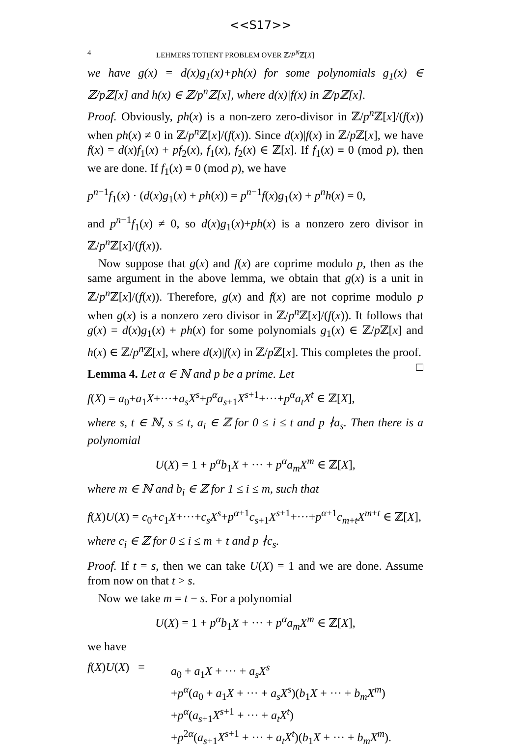<<S17>>
4 LEHMERS TOTIENT PROBLEM OVER ℤ/P<sup>N</sup>ℤ[X]
we have g(x) = d(x)g<sub>1</sub>(x)+ph(x) for some polynomials g<sub>1</sub>(x) ∈ ℤ/pℤ[x] and h(x) ∈ ℤ/p<sup>n</sup>ℤ[x], where d(x)|f(x) in ℤ/pℤ[x].
Proof. Obviously, ph(x) is a non-zero zero-divisor in ℤ/p<sup>n</sup> ℤ[x]/(f(x)) when ph(x) ≠ 0 in ℤ/p<sup>n</sup> ℤ[x]/(f(x)). Since d(x)|f(x) in ℤ/p ℤ[x], we have f(x) = d(x)f<sub>1</sub>(x) + pf<sub>2</sub>(x), f<sub>1</sub>(x), f<sub>2</sub>(x) ∈ ℤ[x]. If f<sub>1</sub>(x) ≡ 0 (mod p), then we are done. If f<sub>1</sub>(x) ≡ 0 (mod p), we have
p<sup>n−1</sup>f<sub>1</sub>(x) · (d(x)g<sub>1</sub>(x) + ph(x)) = p<sup>n−1</sup>f(x)g<sub>1</sub>(x) + p<sup>n</sup>h(x) = 0,
and p<sup>n−1</sup>f<sub>1</sub>(x) ≠ 0, so d(x)g<sub>1</sub>(x)+ph(x) is a nonzero zero divisor in ℤ/p<sup>n</sup> ℤ[x]/(f(x)).
Now suppose that g(x) and f(x) are coprime modulo p, then as the same argument in the above lemma, we obtain that g(x) is a unit in ℤ/p<sup>n</sup> ℤ[x]/(f(x)). Therefore, g(x) and f(x) are not coprime modulo p when g(x) is a nonzero zero divisor in ℤ/p<sup>n</sup> ℤ[x]/(f(x)). It follows that g(x) = d(x)g<sub>1</sub>(x) + ph(x) for some polynomials g<sub>1</sub>(x) ∈ ℤ/p ℤ[x] and h(x) ∈ ℤ/p<sup>n</sup> ℤ[x], where d(x)|f(x) in ℤ/p ℤ[x]. This completes the proof. □
Lemma 4. Let α ∈ ℕ and p be a prime. Let
f(X) = a<sub>0</sub>+a<sub>1</sub>X+···+a<sub>s</sub>X<sup>s</sup>+p<sup>α</sup>a<sub>s+1</sub>X<sup>s+1</sup>+···+p<sup>α</sup>a<sub>t</sub>X<sup>t</sup> ∈ ℤ[X],
where s, t ∈ ℕ, s ≤ t, a<sub>i</sub> ∈ ℤ for 0 ≤ i ≤ t and p ∤a<sub>s</sub>. Then there is a polynomial
U(X) = 1 + p<sup>α</sup>b<sub>1</sub>X + ··· + p<sup>α</sup>a<sub>m</sub>X<sup>m</sup> ∈ ℤ[X],
where m ∈ ℕ and b<sub>i</sub> ∈ ℤ for 1 ≤ i ≤ m, such that
f(X)U(X) = c<sub>0</sub>+c<sub>1</sub>X+···+c<sub>s</sub>X<sup>s</sup>+p<sup>α+1</sup>c<sub>s+1</sub>X<sup>s+1</sup>+···+p<sup>α+1</sup>c<sub>m+t</sub>X<sup>m+t</sup> ∈ ℤ[X],
where c<sub>i</sub> ∈ ℤ for 0 ≤ i ≤ m + t and p ∤c<sub>s</sub>.
Proof. If t = s, then we can take U(X) = 1 and we are done. Assume from now on that t > s.
Now we take m = t − s. For a polynomial
U(X) = 1 + p<sup>α</sup>b<sub>1</sub>X + ··· + p<sup>α</sup>a<sub>m</sub>X<sup>m</sup> ∈ ℤ[X],
we have
f(X)U(X) =
a<sub>0</sub> + a<sub>1</sub>X + ··· + a<sub>s</sub>X<sup>s</sup>
+p<sup>α</sup>(a<sub>0</sub> + a<sub>1</sub>X + ··· + a<sub>s</sub>X<sup>s</sup>)(b<sub>1</sub>X + ··· + b<sub>m</sub>X<sup>m</sup>)
+p<sup>α</sup>(a<sub>s+1</sub>X<sup>s+1</sup> + ··· + a<sub>t</sub>X<sup>t</sup>)
+p<sup>2α</sup>(a<sub>s+1</sub>X<sup>s+1</sup> + ··· + a<sub>t</sub>X<sup>t</sup>)(b<sub>1</sub>X + ··· + b<sub>m</sub>X<sup>m</sup>).